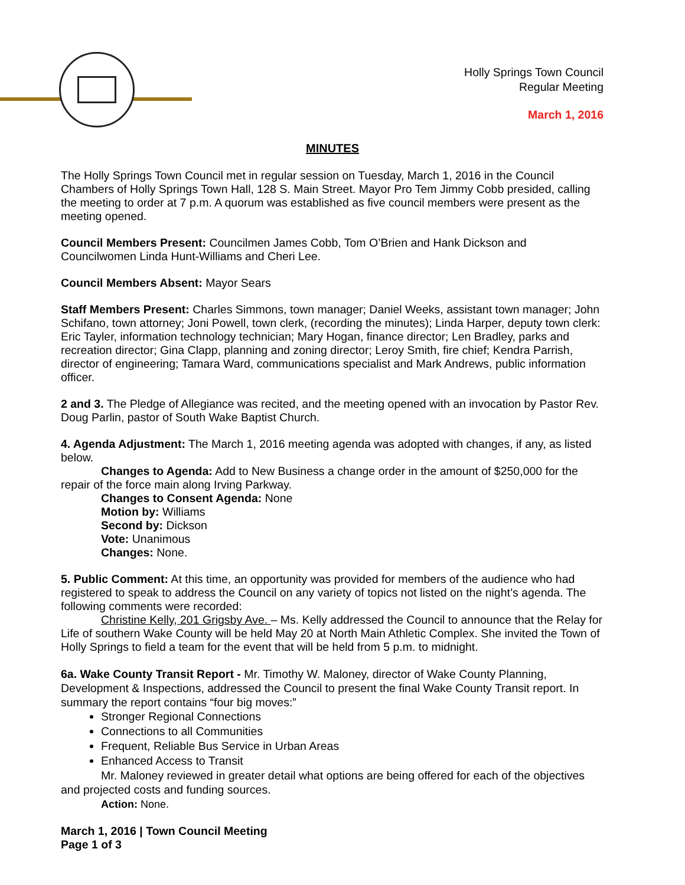Holly Springs Town Council
Regular Meeting
March 1, 2016
MINUTES
The Holly Springs Town Council met in regular session on Tuesday, March 1, 2016 in the Council Chambers of Holly Springs Town Hall, 128 S. Main Street. Mayor Pro Tem Jimmy Cobb presided, calling the meeting to order at 7 p.m. A quorum was established as five council members were present as the meeting opened.
Council Members Present: Councilmen James Cobb, Tom O’Brien and Hank Dickson and Councilwomen Linda Hunt-Williams and Cheri Lee.
Council Members Absent: Mayor Sears
Staff Members Present: Charles Simmons, town manager; Daniel Weeks, assistant town manager; John Schifano, town attorney; Joni Powell, town clerk, (recording the minutes); Linda Harper, deputy town clerk: Eric Tayler, information technology technician; Mary Hogan, finance director; Len Bradley, parks and recreation director; Gina Clapp, planning and zoning director; Leroy Smith, fire chief; Kendra Parrish, director of engineering; Tamara Ward, communications specialist and Mark Andrews, public information officer.
2 and 3. The Pledge of Allegiance was recited, and the meeting opened with an invocation by Pastor Rev. Doug Parlin, pastor of South Wake Baptist Church.
4. Agenda Adjustment: The March 1, 2016 meeting agenda was adopted with changes, if any, as listed below.
Changes to Agenda: Add to New Business a change order in the amount of $250,000 for the repair of the force main along Irving Parkway.
Changes to Consent Agenda: None
Motion by: Williams
Second by: Dickson
Vote: Unanimous
Changes: None.
5. Public Comment: At this time, an opportunity was provided for members of the audience who had registered to speak to address the Council on any variety of topics not listed on the night’s agenda. The following comments were recorded:
Christine Kelly, 201 Grigsby Ave. – Ms. Kelly addressed the Council to announce that the Relay for Life of southern Wake County will be held May 20 at North Main Athletic Complex. She invited the Town of Holly Springs to field a team for the event that will be held from 5 p.m. to midnight.
6a. Wake County Transit Report - Mr. Timothy W. Maloney, director of Wake County Planning, Development & Inspections, addressed the Council to present the final Wake County Transit report. In summary the report contains “four big moves:”
Stronger Regional Connections
Connections to all Communities
Frequent, Reliable Bus Service in Urban Areas
Enhanced Access to Transit
Mr. Maloney reviewed in greater detail what options are being offered for each of the objectives and projected costs and funding sources.
Action: None.
March 1, 2016 | Town Council Meeting
Page 1 of 3